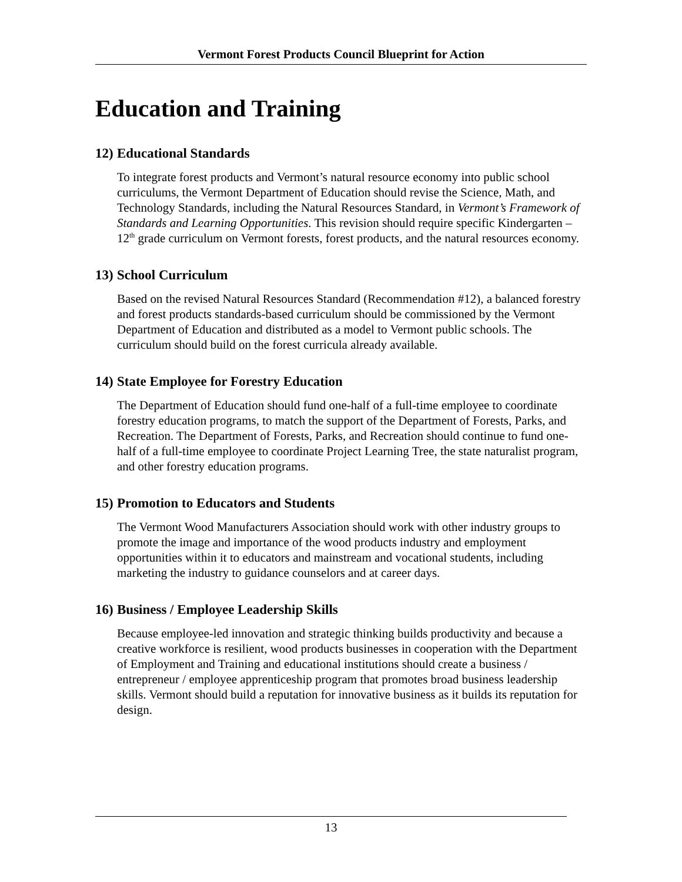Vermont Forest Products Council Blueprint for Action
Education and Training
12) Educational Standards
To integrate forest products and Vermont’s natural resource economy into public school curriculums, the Vermont Department of Education should revise the Science, Math, and Technology Standards, including the Natural Resources Standard, in Vermont’s Framework of Standards and Learning Opportunities. This revision should require specific Kindergarten –12<sup>th</sup> grade curriculum on Vermont forests, forest products, and the natural resources economy.
13) School Curriculum
Based on the revised Natural Resources Standard (Recommendation #12), a balanced forestry and forest products standards-based curriculum should be commissioned by the Vermont Department of Education and distributed as a model to Vermont public schools. The curriculum should build on the forest curricula already available.
14) State Employee for Forestry Education
The Department of Education should fund one-half of a full-time employee to coordinate forestry education programs, to match the support of the Department of Forests, Parks, and Recreation. The Department of Forests, Parks, and Recreation should continue to fund one-half of a full-time employee to coordinate Project Learning Tree, the state naturalist program, and other forestry education programs.
15) Promotion to Educators and Students
The Vermont Wood Manufacturers Association should work with other industry groups to promote the image and importance of the wood products industry and employment opportunities within it to educators and mainstream and vocational students, including marketing the industry to guidance counselors and at career days.
16) Business / Employee Leadership Skills
Because employee-led innovation and strategic thinking builds productivity and because a creative workforce is resilient, wood products businesses in cooperation with the Department of Employment and Training and educational institutions should create a business / entrepreneur / employee apprenticeship program that promotes broad business leadership skills. Vermont should build a reputation for innovative business as it builds its reputation for design.
13